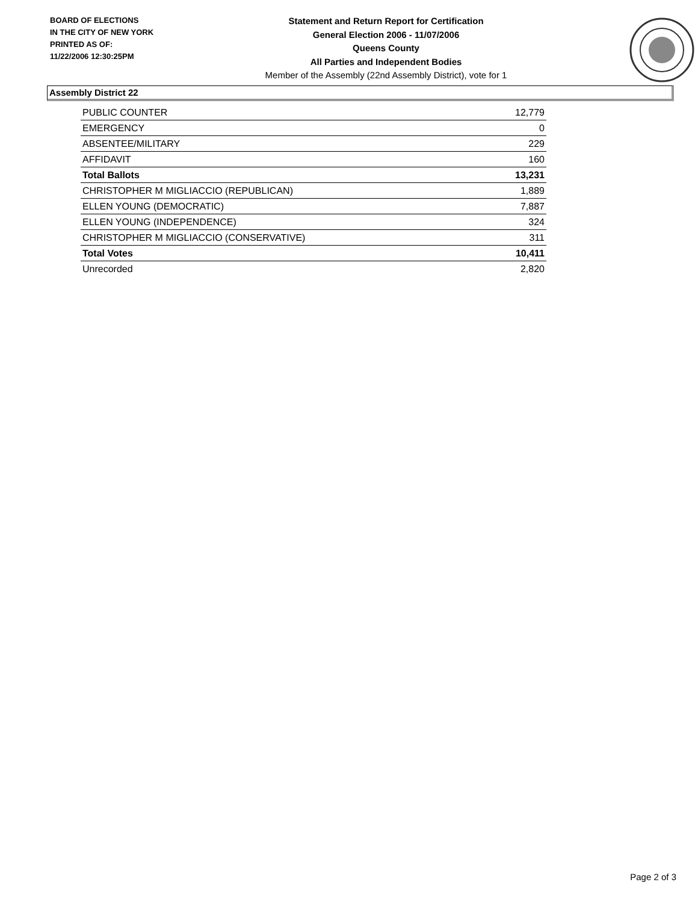BOARD OF ELECTIONS
IN THE CITY OF NEW YORK
PRINTED AS OF:
11/22/2006 12:30:25PM
Statement and Return Report for Certification
General Election 2006 - 11/07/2006
Queens County
All Parties and Independent Bodies
Member of the Assembly (22nd Assembly District), vote for 1
Assembly District 22
| PUBLIC COUNTER | 12,779 |
| EMERGENCY | 0 |
| ABSENTEE/MILITARY | 229 |
| AFFIDAVIT | 160 |
| Total Ballots | 13,231 |
| CHRISTOPHER M MIGLIACCIO (REPUBLICAN) | 1,889 |
| ELLEN YOUNG (DEMOCRATIC) | 7,887 |
| ELLEN YOUNG (INDEPENDENCE) | 324 |
| CHRISTOPHER M MIGLIACCIO (CONSERVATIVE) | 311 |
| Total Votes | 10,411 |
| Unrecorded | 2,820 |
Page 2 of 3